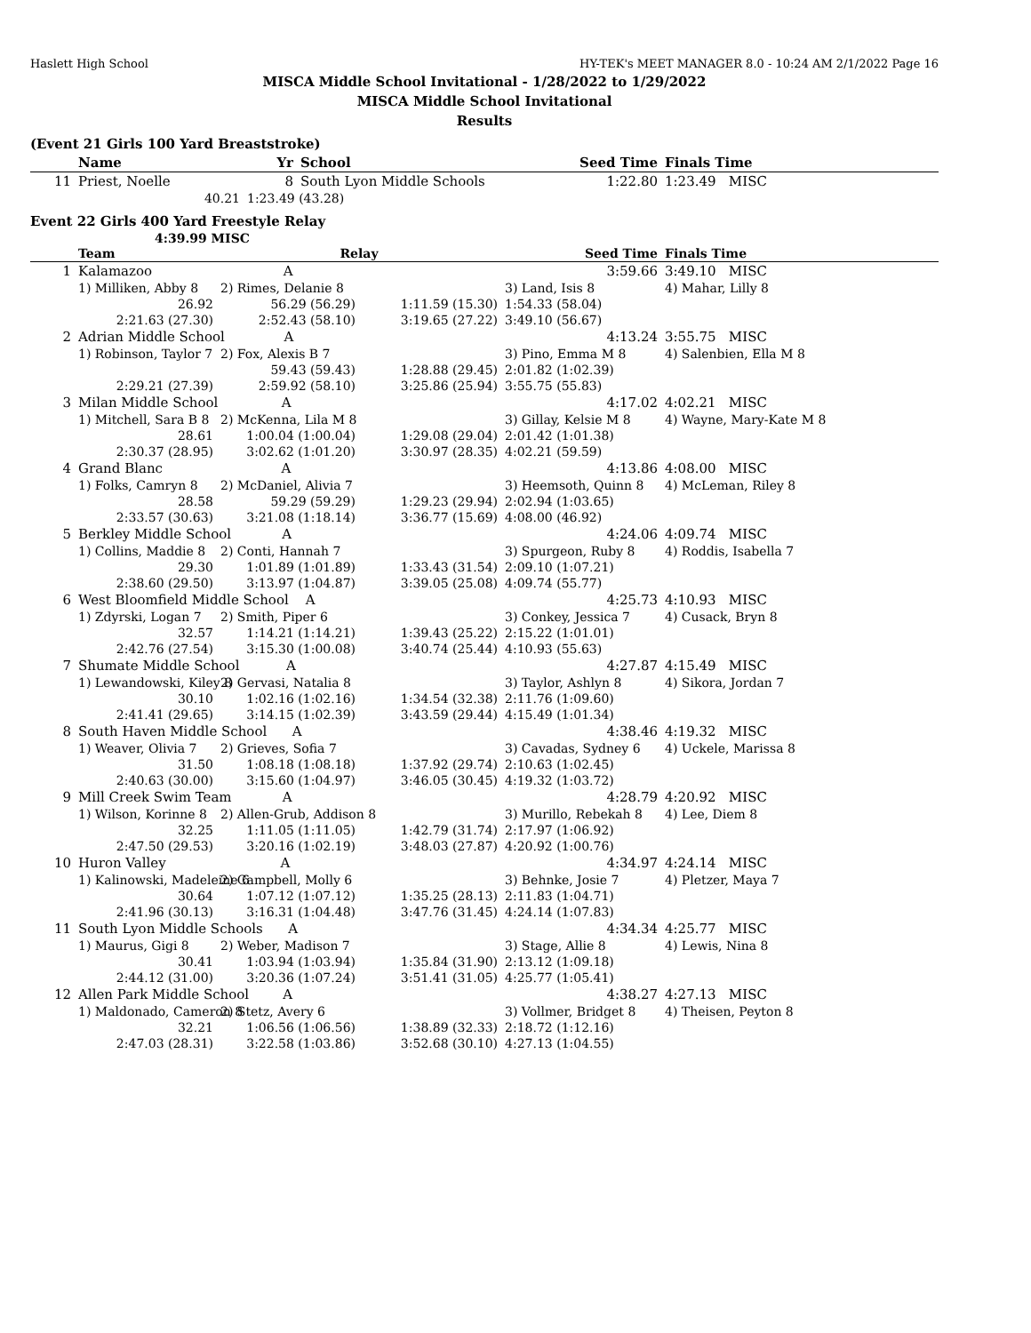Haslett High School HY-TEK's MEET MANAGER 8.0 - 10:24 AM 2/1/2022 Page 16
MISCA Middle School Invitational - 1/28/2022 to 1/29/2022
MISCA Middle School Invitational
Results
(Event 21 Girls 100 Yard Breaststroke)
| | Name | Yr | School | Seed Time | Finals Time |
| --- | --- | --- | --- | --- | --- |
| 11 | Priest, Noelle | 8 | South Lyon Middle Schools | 1:22.80 | 1:23.49 MISC |
| | 40.21 | 1:23.49 (43.28) | | | |
Event 22 Girls 400 Yard Freestyle Relay
4:39.99 MISC
| | Team | Relay | | Seed Time | Finals Time |
| --- | --- | --- | --- | --- | --- |
| 1 | Kalamazoo A | | | 3:59.66 | 3:49.10 MISC |
| | 1) Milliken, Abby 8 | 2) Rimes, Delanie 8 | | 3) Land, Isis 8 | 4) Mahar, Lilly 8 |
| | 26.92 | 56.29 (56.29) | 1:11.59 (15.30) | 1:54.33 (58.04) | |
| | 2:21.63 (27.30) | 2:52.43 (58.10) | 3:19.65 (27.22) | 3:49.10 (56.67) | |
| 2 | Adrian Middle School A | | | 4:13.24 | 3:55.75 MISC |
| | 1) Robinson, Taylor 7 | 2) Fox, Alexis B 7 | | 3) Pino, Emma M 8 | 4) Salenbien, Ella M 8 |
| | | 59.43 (59.43) | 1:28.88 (29.45) | 2:01.82 (1:02.39) | |
| | 2:29.21 (27.39) | 2:59.92 (58.10) | 3:25.86 (25.94) | 3:55.75 (55.83) | |
| 3 | Milan Middle School A | | | 4:17.02 | 4:02.21 MISC |
| | 1) Mitchell, Sara B 8 | 2) McKenna, Lila M 8 | | 3) Gillay, Kelsie M 8 | 4) Wayne, Mary-Kate M 8 |
| | 28.61 | 1:00.04 (1:00.04) | 1:29.08 (29.04) | 2:01.42 (1:01.38) | |
| | 2:30.37 (28.95) | 3:02.62 (1:01.20) | 3:30.97 (28.35) | 4:02.21 (59.59) | |
| 4 | Grand Blanc A | | | 4:13.86 | 4:08.00 MISC |
| | 1) Folks, Camryn 8 | 2) McDaniel, Alivia 7 | | 3) Heemsoth, Quinn 8 | 4) McLeman, Riley 8 |
| | 28.58 | 59.29 (59.29) | 1:29.23 (29.94) | 2:02.94 (1:03.65) | |
| | 2:33.57 (30.63) | 3:21.08 (1:18.14) | 3:36.77 (15.69) | 4:08.00 (46.92) | |
| 5 | Berkley Middle School A | | | 4:24.06 | 4:09.74 MISC |
| | 1) Collins, Maddie 8 | 2) Conti, Hannah 7 | | 3) Spurgeon, Ruby 8 | 4) Roddis, Isabella 7 |
| | 29.30 | 1:01.89 (1:01.89) | 1:33.43 (31.54) | 2:09.10 (1:07.21) | |
| | 2:38.60 (29.50) | 3:13.97 (1:04.87) | 3:39.05 (25.08) | 4:09.74 (55.77) | |
| 6 | West Bloomfield Middle School A | | | 4:25.73 | 4:10.93 MISC |
| | 1) Zdyrski, Logan 7 | 2) Smith, Piper 6 | | 3) Conkey, Jessica 7 | 4) Cusack, Bryn 8 |
| | 32.57 | 1:14.21 (1:14.21) | 1:39.43 (25.22) | 2:15.22 (1:01.01) | |
| | 2:42.76 (27.54) | 3:15.30 (1:00.08) | 3:40.74 (25.44) | 4:10.93 (55.63) | |
| 7 | Shumate Middle School A | | | 4:27.87 | 4:15.49 MISC |
| | 1) Lewandowski, Kiley 8 | 2) Gervasi, Natalia 8 | | 3) Taylor, Ashlyn 8 | 4) Sikora, Jordan 7 |
| | 30.10 | 1:02.16 (1:02.16) | 1:34.54 (32.38) | 2:11.76 (1:09.60) | |
| | 2:41.41 (29.65) | 3:14.15 (1:02.39) | 3:43.59 (29.44) | 4:15.49 (1:01.34) | |
| 8 | South Haven Middle School A | | | 4:38.46 | 4:19.32 MISC |
| | 1) Weaver, Olivia 7 | 2) Grieves, Sofia 7 | | 3) Cavadas, Sydney 6 | 4) Uckele, Marissa 8 |
| | 31.50 | 1:08.18 (1:08.18) | 1:37.92 (29.74) | 2:10.63 (1:02.45) | |
| | 2:40.63 (30.00) | 3:15.60 (1:04.97) | 3:46.05 (30.45) | 4:19.32 (1:03.72) | |
| 9 | Mill Creek Swim Team A | | | 4:28.79 | 4:20.92 MISC |
| | 1) Wilson, Korinne 8 | 2) Allen-Grub, Addison 8 | | 3) Murillo, Rebekah 8 | 4) Lee, Diem 8 |
| | 32.25 | 1:11.05 (1:11.05) | 1:42.79 (31.74) | 2:17.97 (1:06.92) | |
| | 2:47.50 (29.53) | 3:20.16 (1:02.19) | 3:48.03 (27.87) | 4:20.92 (1:00.76) | |
| 10 | Huron Valley A | | | 4:34.97 | 4:24.14 MISC |
| | 1) Kalinowski, Madeleine 6 | 2) Campbell, Molly 6 | | 3) Behnke, Josie 7 | 4) Pletzer, Maya 7 |
| | 30.64 | 1:07.12 (1:07.12) | 1:35.25 (28.13) | 2:11.83 (1:04.71) | |
| | 2:41.96 (30.13) | 3:16.31 (1:04.48) | 3:47.76 (31.45) | 4:24.14 (1:07.83) | |
| 11 | South Lyon Middle Schools A | | | 4:34.34 | 4:25.77 MISC |
| | 1) Maurus, Gigi 8 | 2) Weber, Madison 7 | | 3) Stage, Allie 8 | 4) Lewis, Nina 8 |
| | 30.41 | 1:03.94 (1:03.94) | 1:35.84 (31.90) | 2:13.12 (1:09.18) | |
| | 2:44.12 (31.00) | 3:20.36 (1:07.24) | 3:51.41 (31.05) | 4:25.77 (1:05.41) | |
| 12 | Allen Park Middle School A | | | 4:38.27 | 4:27.13 MISC |
| | 1) Maldonado, Cameron 8 | 2) Stetz, Avery 6 | | 3) Vollmer, Bridget 8 | 4) Theisen, Peyton 8 |
| | 32.21 | 1:06.56 (1:06.56) | 1:38.89 (32.33) | 2:18.72 (1:12.16) | |
| | 2:47.03 (28.31) | 3:22.58 (1:03.86) | 3:52.68 (30.10) | 4:27.13 (1:04.55) | |